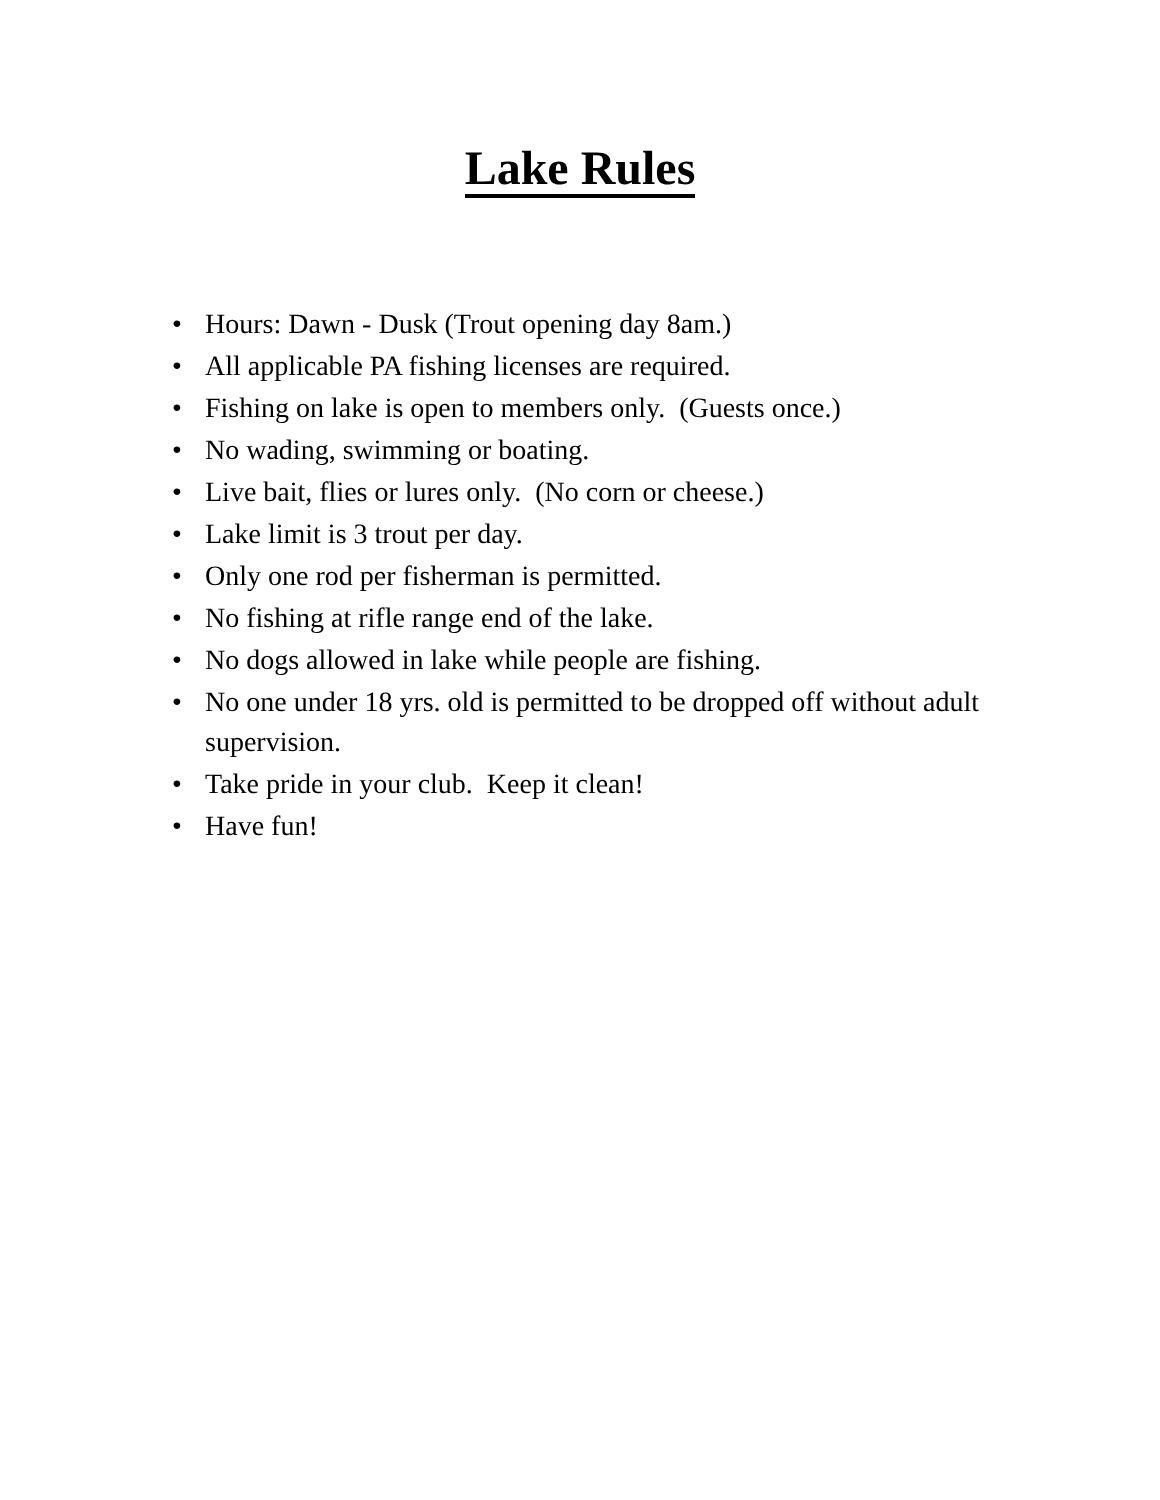Lake Rules
• Hours: Dawn - Dusk (Trout opening day 8am.)
• All applicable PA fishing licenses are required.
• Fishing on lake is open to members only. (Guests once.)
• No wading, swimming or boating.
• Live bait, flies or lures only. (No corn or cheese.)
• Lake limit is 3 trout per day.
• Only one rod per fisherman is permitted.
• No fishing at rifle range end of the lake.
• No dogs allowed in lake while people are fishing.
• No one under 18 yrs. old is permitted to be dropped off without adult supervision.
• Take pride in your club. Keep it clean!
• Have fun!